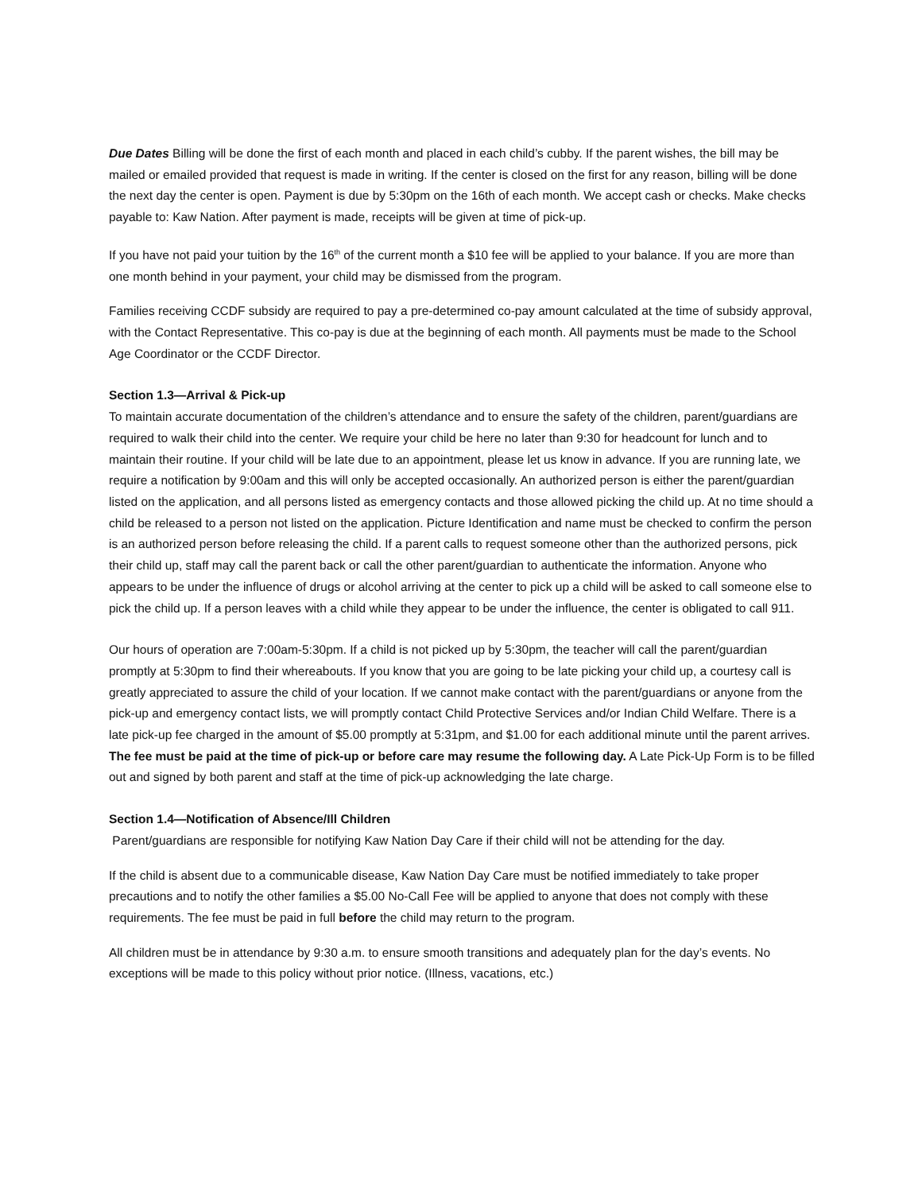Due Dates Billing will be done the first of each month and placed in each child’s cubby. If the parent wishes, the bill may be mailed or emailed provided that request is made in writing. If the center is closed on the first for any reason, billing will be done the next day the center is open. Payment is due by 5:30pm on the 16th of each month. We accept cash or checks. Make checks payable to: Kaw Nation. After payment is made, receipts will be given at time of pick-up.
If you have not paid your tuition by the 16<sup>th</sup> of the current month a $10 fee will be applied to your balance. If you are more than one month behind in your payment, your child may be dismissed from the program.
Families receiving CCDF subsidy are required to pay a pre-determined co-pay amount calculated at the time of subsidy approval, with the Contact Representative. This co-pay is due at the beginning of each month. All payments must be made to the School Age Coordinator or the CCDF Director.
Section 1.3—Arrival & Pick-up
To maintain accurate documentation of the children’s attendance and to ensure the safety of the children, parent/guardians are required to walk their child into the center. We require your child be here no later than 9:30 for headcount for lunch and to maintain their routine. If your child will be late due to an appointment, please let us know in advance. If you are running late, we require a notification by 9:00am and this will only be accepted occasionally. An authorized person is either the parent/guardian listed on the application, and all persons listed as emergency contacts and those allowed picking the child up. At no time should a child be released to a person not listed on the application. Picture Identification and name must be checked to confirm the person is an authorized person before releasing the child. If a parent calls to request someone other than the authorized persons, pick their child up, staff may call the parent back or call the other parent/guardian to authenticate the information. Anyone who appears to be under the influence of drugs or alcohol arriving at the center to pick up a child will be asked to call someone else to pick the child up. If a person leaves with a child while they appear to be under the influence, the center is obligated to call 911.
Our hours of operation are 7:00am-5:30pm. If a child is not picked up by 5:30pm, the teacher will call the parent/guardian promptly at 5:30pm to find their whereabouts. If you know that you are going to be late picking your child up, a courtesy call is greatly appreciated to assure the child of your location. If we cannot make contact with the parent/guardians or anyone from the pick-up and emergency contact lists, we will promptly contact Child Protective Services and/or Indian Child Welfare. There is a late pick-up fee charged in the amount of $5.00 promptly at 5:31pm, and $1.00 for each additional minute until the parent arrives. The fee must be paid at the time of pick-up or before care may resume the following day. A Late Pick-Up Form is to be filled out and signed by both parent and staff at the time of pick-up acknowledging the late charge.
Section 1.4—Notification of Absence/Ill Children
Parent/guardians are responsible for notifying Kaw Nation Day Care if their child will not be attending for the day.
If the child is absent due to a communicable disease, Kaw Nation Day Care must be notified immediately to take proper precautions and to notify the other families a $5.00 No-Call Fee will be applied to anyone that does not comply with these requirements. The fee must be paid in full before the child may return to the program.
All children must be in attendance by 9:30 a.m. to ensure smooth transitions and adequately plan for the day’s events. No exceptions will be made to this policy without prior notice. (Illness, vacations, etc.)